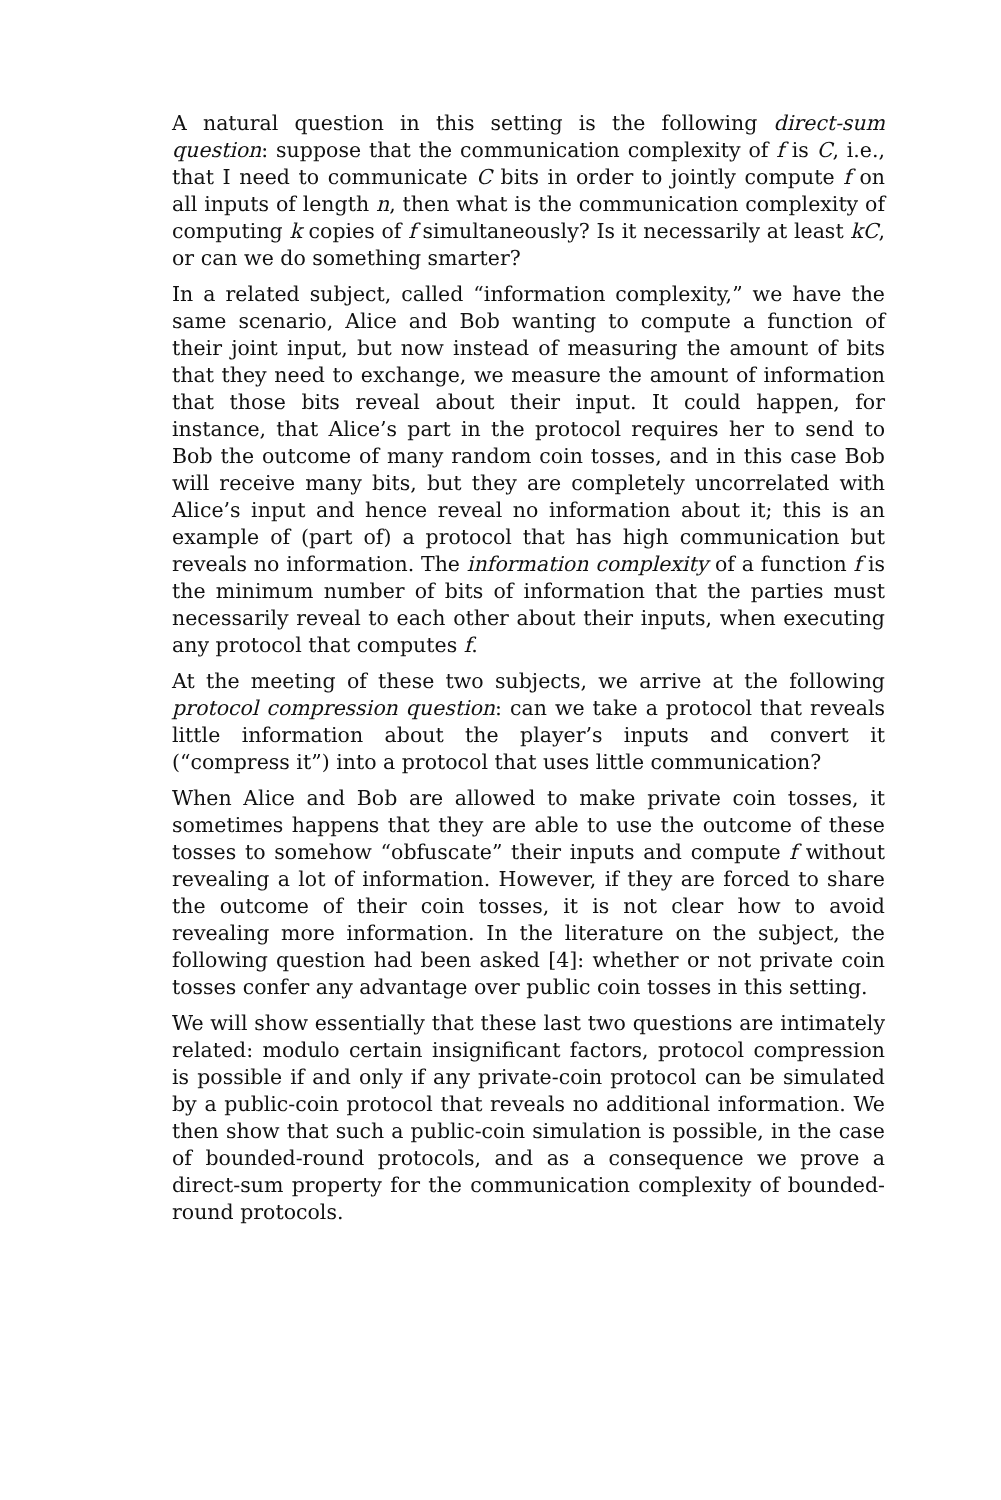A natural question in this setting is the following direct-sum question: suppose that the communication complexity of f is C, i.e., that I need to communicate C bits in order to jointly compute f on all inputs of length n, then what is the communication complexity of computing k copies of f simultaneously? Is it necessarily at least kC, or can we do something smarter?
In a related subject, called “information complexity,” we have the same scenario, Alice and Bob wanting to compute a function of their joint input, but now instead of measuring the amount of bits that they need to exchange, we measure the amount of information that those bits reveal about their input. It could happen, for instance, that Alice’s part in the protocol requires her to send to Bob the outcome of many random coin tosses, and in this case Bob will receive many bits, but they are completely uncorrelated with Alice’s input and hence reveal no information about it; this is an example of (part of) a protocol that has high communication but reveals no information. The information complexity of a function f is the minimum number of bits of information that the parties must necessarily reveal to each other about their inputs, when executing any protocol that computes f.
At the meeting of these two subjects, we arrive at the following protocol compression question: can we take a protocol that reveals little information about the player’s inputs and convert it (“compress it”) into a protocol that uses little communication?
When Alice and Bob are allowed to make private coin tosses, it sometimes happens that they are able to use the outcome of these tosses to somehow “obfuscate” their inputs and compute f without revealing a lot of information. However, if they are forced to share the outcome of their coin tosses, it is not clear how to avoid revealing more information. In the literature on the subject, the following question had been asked [4]: whether or not private coin tosses confer any advantage over public coin tosses in this setting.
We will show essentially that these last two questions are intimately related: modulo certain insignificant factors, protocol compression is possible if and only if any private-coin protocol can be simulated by a public-coin protocol that reveals no additional information. We then show that such a public-coin simulation is possible, in the case of bounded-round protocols, and as a consequence we prove a direct-sum property for the communication complexity of bounded-round protocols.